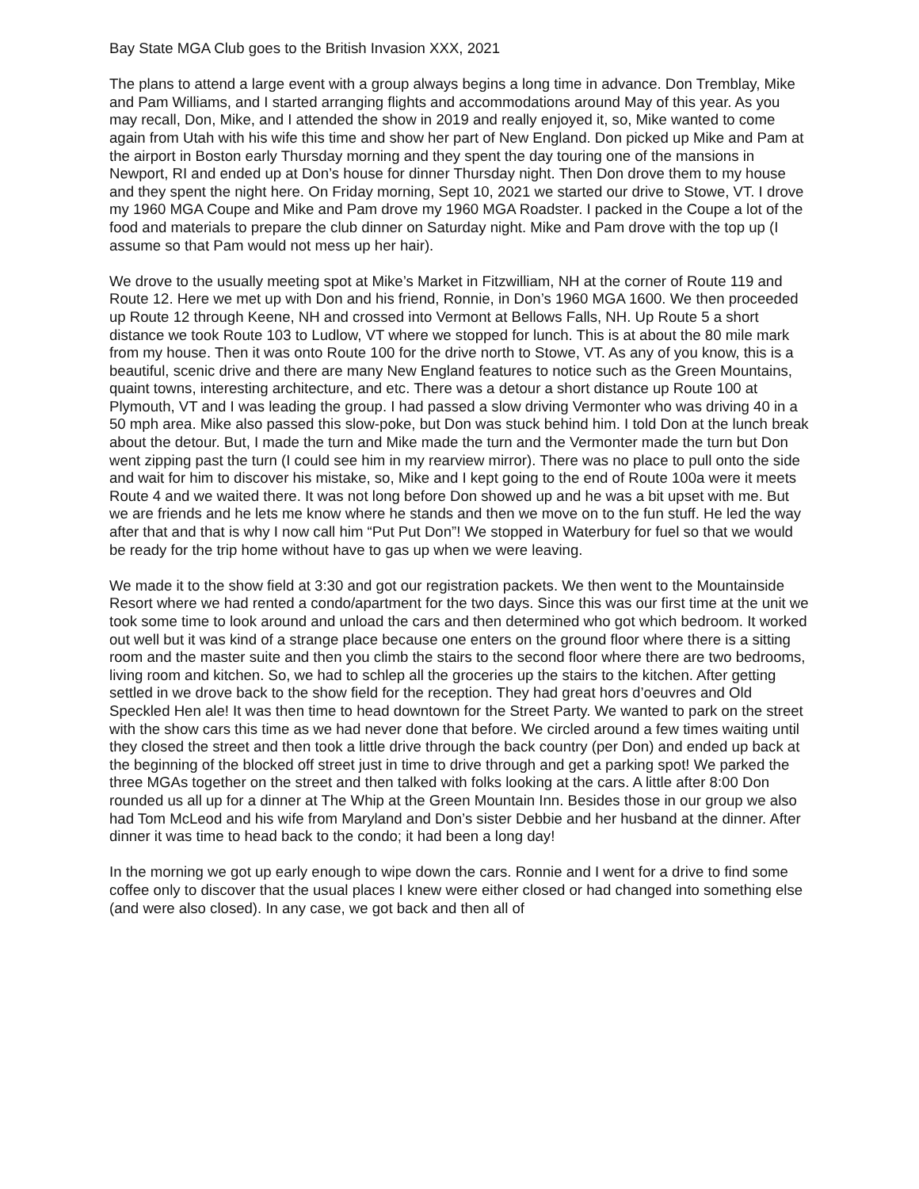Bay State MGA Club goes to the British Invasion XXX, 2021
The plans to attend a large event with a group always begins a long time in advance. Don Tremblay, Mike and Pam Williams, and I started arranging flights and accommodations around May of this year. As you may recall, Don, Mike, and I attended the show in 2019 and really enjoyed it, so, Mike wanted to come again from Utah with his wife this time and show her part of New England. Don picked up Mike and Pam at the airport in Boston early Thursday morning and they spent the day touring one of the mansions in Newport, RI and ended up at Don’s house for dinner Thursday night. Then Don drove them to my house and they spent the night here. On Friday morning, Sept 10, 2021 we started our drive to Stowe, VT. I drove my 1960 MGA Coupe and Mike and Pam drove my 1960 MGA Roadster. I packed in the Coupe a lot of the food and materials to prepare the club dinner on Saturday night. Mike and Pam drove with the top up (I assume so that Pam would not mess up her hair).
We drove to the usually meeting spot at Mike’s Market in Fitzwilliam, NH at the corner of Route 119 and Route 12. Here we met up with Don and his friend, Ronnie, in Don’s 1960 MGA 1600. We then proceeded up Route 12 through Keene, NH and crossed into Vermont at Bellows Falls, NH. Up Route 5 a short distance we took Route 103 to Ludlow, VT where we stopped for lunch. This is at about the 80 mile mark from my house. Then it was onto Route 100 for the drive north to Stowe, VT. As any of you know, this is a beautiful, scenic drive and there are many New England features to notice such as the Green Mountains, quaint towns, interesting architecture, and etc. There was a detour a short distance up Route 100 at Plymouth, VT and I was leading the group. I had passed a slow driving Vermonter who was driving 40 in a 50 mph area. Mike also passed this slow-poke, but Don was stuck behind him. I told Don at the lunch break about the detour. But, I made the turn and Mike made the turn and the Vermonter made the turn but Don went zipping past the turn (I could see him in my rearview mirror). There was no place to pull onto the side and wait for him to discover his mistake, so, Mike and I kept going to the end of Route 100a were it meets Route 4 and we waited there. It was not long before Don showed up and he was a bit upset with me. But we are friends and he lets me know where he stands and then we move on to the fun stuff. He led the way after that and that is why I now call him “Put Put Don”! We stopped in Waterbury for fuel so that we would be ready for the trip home without have to gas up when we were leaving.
We made it to the show field at 3:30 and got our registration packets. We then went to the Mountainside Resort where we had rented a condo/apartment for the two days. Since this was our first time at the unit we took some time to look around and unload the cars and then determined who got which bedroom. It worked out well but it was kind of a strange place because one enters on the ground floor where there is a sitting room and the master suite and then you climb the stairs to the second floor where there are two bedrooms, living room and kitchen. So, we had to schlep all the groceries up the stairs to the kitchen. After getting settled in we drove back to the show field for the reception. They had great hors d’oeuvres and Old Speckled Hen ale! It was then time to head downtown for the Street Party. We wanted to park on the street with the show cars this time as we had never done that before. We circled around a few times waiting until they closed the street and then took a little drive through the back country (per Don) and ended up back at the beginning of the blocked off street just in time to drive through and get a parking spot! We parked the three MGAs together on the street and then talked with folks looking at the cars. A little after 8:00 Don rounded us all up for a dinner at The Whip at the Green Mountain Inn. Besides those in our group we also had Tom McLeod and his wife from Maryland and Don’s sister Debbie and her husband at the dinner. After dinner it was time to head back to the condo; it had been a long day!
In the morning we got up early enough to wipe down the cars. Ronnie and I went for a drive to find some coffee only to discover that the usual places I knew were either closed or had changed into something else (and were also closed). In any case, we got back and then all of